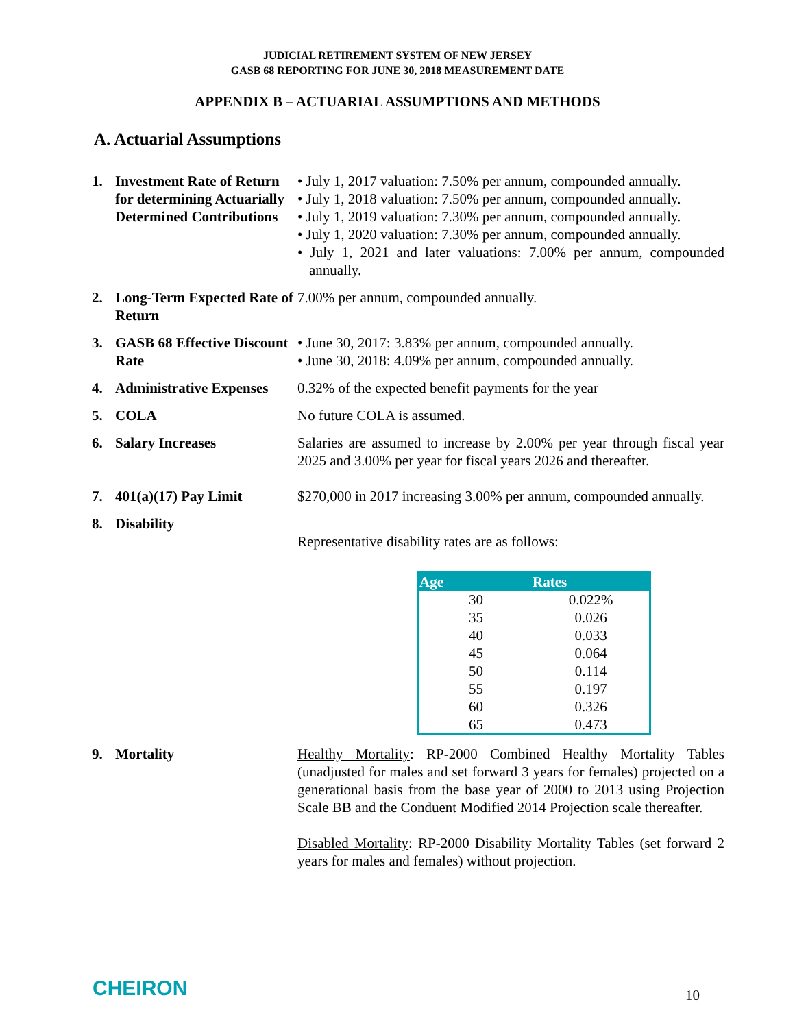JUDICIAL RETIREMENT SYSTEM OF NEW JERSEY
GASB 68 REPORTING FOR JUNE 30, 2018 MEASUREMENT DATE
APPENDIX B – ACTUARIAL ASSUMPTIONS AND METHODS
A. Actuarial Assumptions
1. Investment Rate of Return for determining Actuarially Determined Contributions
• July 1, 2017 valuation: 7.50% per annum, compounded annually.
• July 1, 2018 valuation: 7.50% per annum, compounded annually.
• July 1, 2019 valuation: 7.30% per annum, compounded annually.
• July 1, 2020 valuation: 7.30% per annum, compounded annually.
• July 1, 2021 and later valuations: 7.00% per annum, compounded annually.
2. Long-Term Expected Rate of Return
7.00% per annum, compounded annually.
3. GASB 68 Effective Discount Rate
• June 30, 2017: 3.83% per annum, compounded annually.
• June 30, 2018: 4.09% per annum, compounded annually.
4. Administrative Expenses
0.32% of the expected benefit payments for the year
5. COLA No future COLA is assumed.
6. Salary Increases Salaries are assumed to increase by 2.00% per year through fiscal year 2025 and 3.00% per year for fiscal years 2026 and thereafter.
7. 401(a)(17) Pay Limit $270,000 in 2017 increasing 3.00% per annum, compounded annually.
8. Disability
Representative disability rates are as follows:
| Age | Rates |
| --- | --- |
| 30 | 0.022% |
| 35 | 0.026 |
| 40 | 0.033 |
| 45 | 0.064 |
| 50 | 0.114 |
| 55 | 0.197 |
| 60 | 0.326 |
| 65 | 0.473 |
9. Mortality Healthy Mortality: RP-2000 Combined Healthy Mortality Tables (unadjusted for males and set forward 3 years for females) projected on a generational basis from the base year of 2000 to 2013 using Projection Scale BB and the Conduent Modified 2014 Projection scale thereafter.
Disabled Mortality: RP-2000 Disability Mortality Tables (set forward 2 years for males and females) without projection.
CHEIRON 10